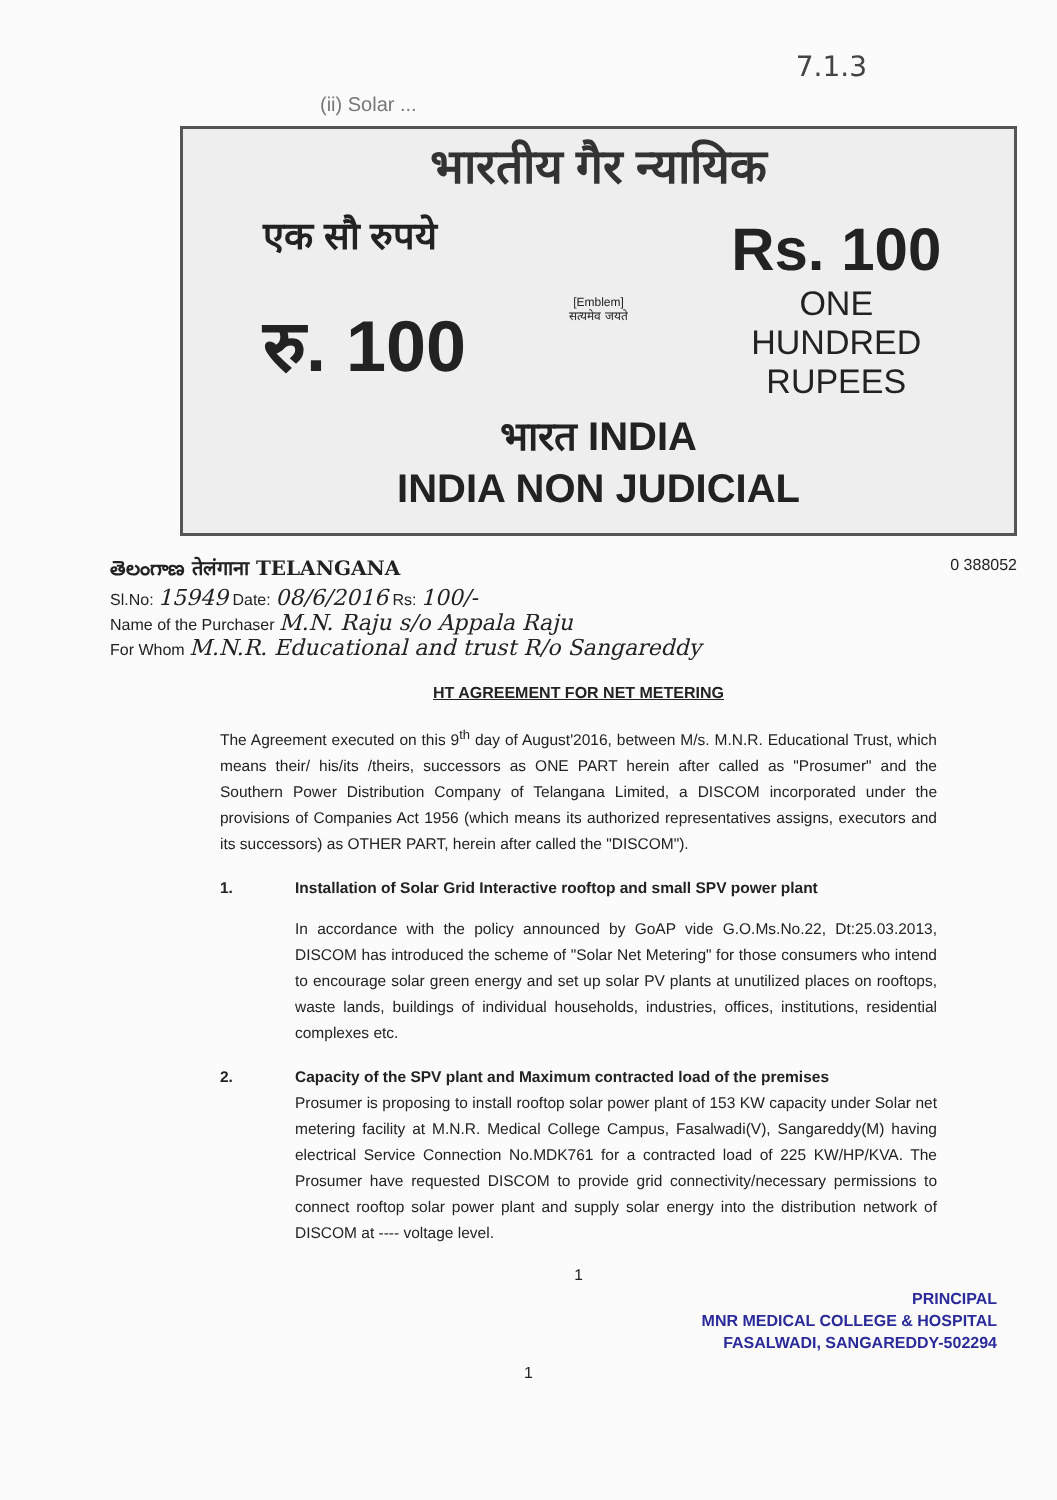7.1.3
(ii) Solar ...
भारतीय गैर न्यायिक
एक सौ रुपये
रु. 100
[Emblem]
सत्यमेव जयते
Rs. 100
ONE
HUNDRED RUPEES
भारत INDIA
INDIA NON JUDICIAL
తెలంగాణ तेलंगाना TELANGANA 0 388052
Sl.No: 15949 Date: 08/6/2016 Rs: 100/-
Name of the Purchaser M.N. Raju s/o Appala Raju
For Whom M.N.R. Educational and trust R/o Sangareddy
HT AGREEMENT FOR NET METERING
The Agreement executed on this 9<sup>th</sup> day of August'2016, between M/s. M.N.R. Educational Trust, which means their/ his/its /theirs, successors as ONE PART herein after called as "Prosumer" and the Southern Power Distribution Company of Telangana Limited, a DISCOM incorporated under the provisions of Companies Act 1956 (which means its authorized representatives assigns, executors and its successors) as OTHER PART, herein after called the "DISCOM").
1. Installation of Solar Grid Interactive rooftop and small SPV power plant
In accordance with the policy announced by GoAP vide G.O.Ms.No.22, Dt:25.03.2013, DISCOM has introduced the scheme of "Solar Net Metering" for those consumers who intend to encourage solar green energy and set up solar PV plants at unutilized places on rooftops, waste lands, buildings of individual households, industries, offices, institutions, residential complexes etc.
2. Capacity of the SPV plant and Maximum contracted load of the premises
Prosumer is proposing to install rooftop solar power plant of 153 KW capacity under Solar net metering facility at M.N.R. Medical College Campus, Fasalwadi(V), Sangareddy(M) having electrical Service Connection No.MDK761 for a contracted load of 225 KW/HP/KVA. The Prosumer have requested DISCOM to provide grid connectivity/necessary permissions to connect rooftop solar power plant and supply solar energy into the distribution network of DISCOM at ---- voltage level.
1
PRINCIPAL
MNR MEDICAL COLLEGE & HOSPITAL
FASALWADI, SANGAREDDY-502294
1